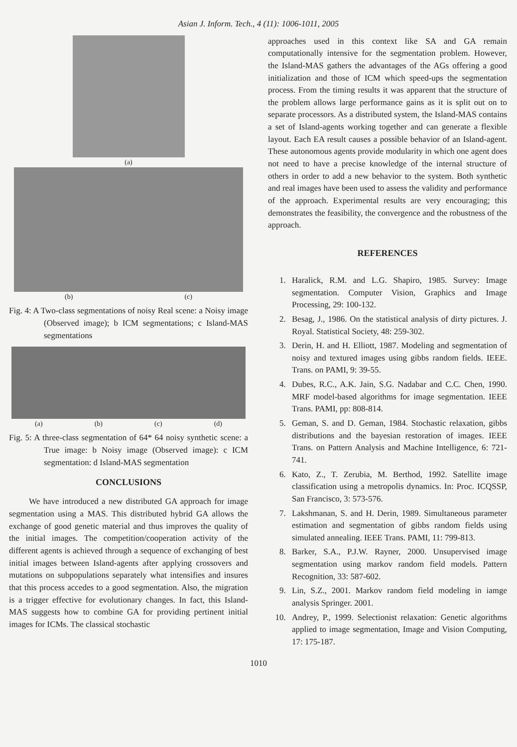Asian J. Inform. Tech., 4 (11): 1006-1011, 2005
(a)
(b) (c)
Fig. 4: A Two-class segmentations of noisy Real scene: a Noisy image (Observed image); b ICM segmentations; c Island-MAS segmentations
(a) (b) (c) (d)
Fig. 5: A three-class segmentation of 64* 64 noisy synthetic scene: a True image: b Noisy image (Observed image): c ICM segmentation: d Island-MAS segmentation
CONCLUSIONS
We have introduced a new distributed GA approach for image segmentation using a MAS. This distributed hybrid GA allows the exchange of good genetic material and thus improves the quality of the initial images. The competition/cooperation activity of the different agents is achieved through a sequence of exchanging of best initial images between Island-agents after applying crossovers and mutations on subpopulations separately what intensifies and insures that this process accedes to a good segmentation. Also, the migration is a trigger effective for evolutionary changes. In fact, this Island-MAS suggests how to combine GA for providing pertinent initial images for ICMs. The classical stochastic
approaches used in this context like SA and GA remain computationally intensive for the segmentation problem. However, the Island-MAS gathers the advantages of the AGs offering a good initialization and those of ICM which speed-ups the segmentation process. From the timing results it was apparent that the structure of the problem allows large performance gains as it is split out on to separate processors. As a distributed system, the Island-MAS contains a set of Island-agents working together and can generate a flexible layout. Each EA result causes a possible behavior of an Island-agent. These autonomous agents provide modularity in which one agent does not need to have a precise knowledge of the internal structure of others in order to add a new behavior to the system. Both synthetic and real images have been used to assess the validity and performance of the approach. Experimental results are very encouraging; this demonstrates the feasibility, the convergence and the robustness of the approach.
REFERENCES
1. Haralick, R.M. and L.G. Shapiro, 1985. Survey: Image segmentation. Computer Vision, Graphics and Image Processing, 29: 100-132.
2. Besag, J., 1986. On the statistical analysis of dirty pictures. J. Royal. Statistical Society, 48: 259-302.
3. Derin, H. and H. Elliott, 1987. Modeling and segmentation of noisy and textured images using gibbs random fields. IEEE. Trans. on PAMI, 9: 39-55.
4. Dubes, R.C., A.K. Jain, S.G. Nadabar and C.C. Chen, 1990. MRF model-based algorithms for image segmentation. IEEE Trans. PAMI, pp: 808-814.
5. Geman, S. and D. Geman, 1984. Stochastic relaxation, gibbs distributions and the bayesian restoration of images. IEEE Trans. on Pattern Analysis and Machine Intelligence, 6: 721-741.
6. Kato, Z., T. Zerubia, M. Berthod, 1992. Satellite image classification using a metropolis dynamics. In: Proc. ICQSSP, San Francisco, 3: 573-576.
7. Lakshmanan, S. and H. Derin, 1989. Simultaneous parameter estimation and segmentation of gibbs random fields using simulated annealing. IEEE Trans. PAMI, 11: 799-813.
8. Barker, S.A., P.J.W. Rayner, 2000. Unsupervised image segmentation using markov random field models. Pattern Recognition, 33: 587-602.
9. Lin, S.Z., 2001. Markov random field modeling in iamge analysis Springer. 2001.
10. Andrey, P., 1999. Selectionist relaxation: Genetic algorithms applied to image segmentation, Image and Vision Computing, 17: 175-187.
1010